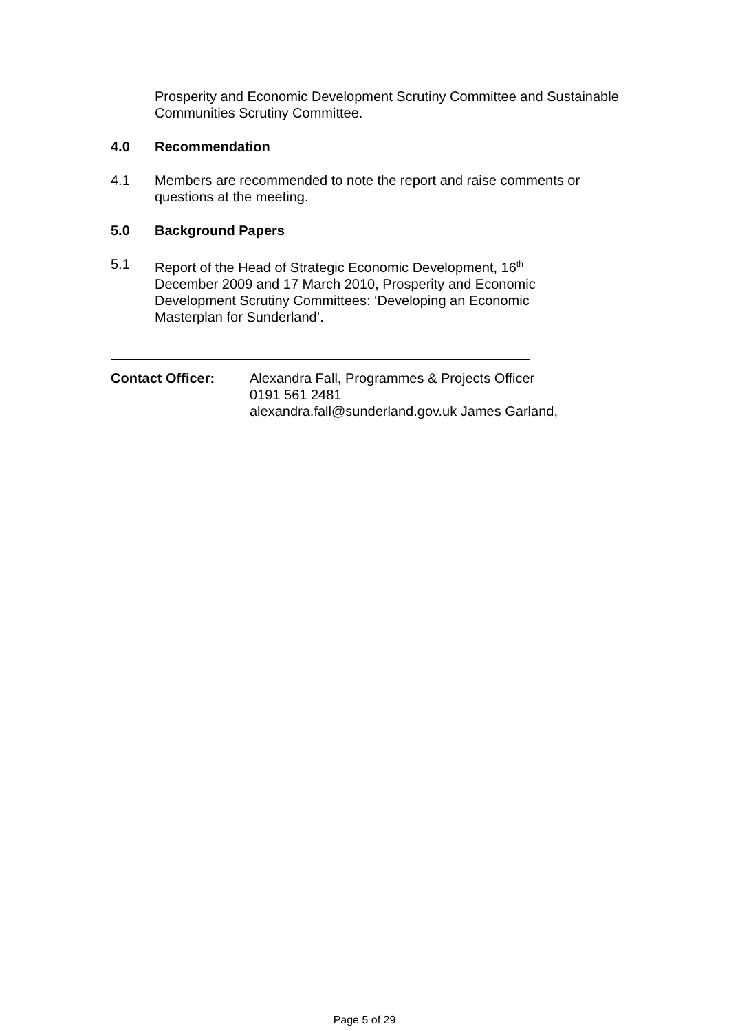Prosperity and Economic Development Scrutiny Committee and Sustainable Communities Scrutiny Committee.
4.0 Recommendation
4.1 Members are recommended to note the report and raise comments or questions at the meeting.
5.0 Background Papers
5.1 Report of the Head of Strategic Economic Development, 16<sup>th</sup> December 2009 and 17 March 2010, Prosperity and Economic Development Scrutiny Committees: ‘Developing an Economic Masterplan for Sunderland’.
Contact Officer: Alexandra Fall, Programmes & Projects Officer
0191 561 2481
alexandra.fall@sunderland.gov.uk James Garland,
Page 5 of 29